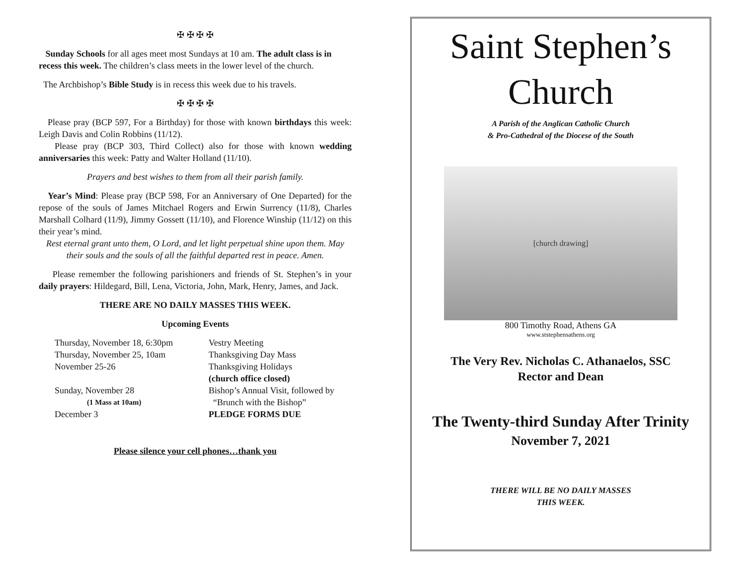✠ ✠ ✠ ✠
Sunday Schools for all ages meet most Sundays at 10 am. The adult class is in recess this week. The children’s class meets in the lower level of the church.
The Archbishop’s Bible Study is in recess this week due to his travels.
✠ ✠ ✠ ✠
Please pray (BCP 597, For a Birthday) for those with known birthdays this week: Leigh Davis and Colin Robbins (11/12).
Please pray (BCP 303, Third Collect) also for those with known wedding anniversaries this week: Patty and Walter Holland (11/10).
Prayers and best wishes to them from all their parish family.
Year’s Mind: Please pray (BCP 598, For an Anniversary of One Departed) for the repose of the souls of James Mitchael Rogers and Erwin Surrency (11/8), Charles Marshall Colhard (11/9), Jimmy Gossett (11/10), and Florence Winship (11/12) on this their year’s mind.
Rest eternal grant unto them, O Lord, and let light perpetual shine upon them. May their souls and the souls of all the faithful departed rest in peace. Amen.
Please remember the following parishioners and friends of St. Stephen’s in your daily prayers: Hildegard, Bill, Lena, Victoria, John, Mark, Henry, James, and Jack.
THERE ARE NO DAILY MASSES THIS WEEK.
Upcoming Events
Thursday, November 18, 6:30pm Vestry Meeting Thursday, November 25, 10am Thanksgiving Day Mass November 25-26 Thanksgiving Holidays (church office closed) Sunday, November 28 Bishop’s Annual Visit, followed by (1 Mass at 10am) “Brunch with the Bishop” December 3 PLEDGE FORMS DUE
Please silence your cell phones…thank you
Saint Stephen’s
Church
A Parish of the Anglican Catholic Church
& Pro-Cathedral of the Diocese of the South
[church drawing]
800 Timothy Road, Athens GA
www.ststephensathens.org
The Very Rev. Nicholas C. Athanaelos, SSC
Rector and Dean
The Twenty-third Sunday After Trinity
November 7, 2021
THERE WILL BE NO DAILY MASSES
THIS WEEK.